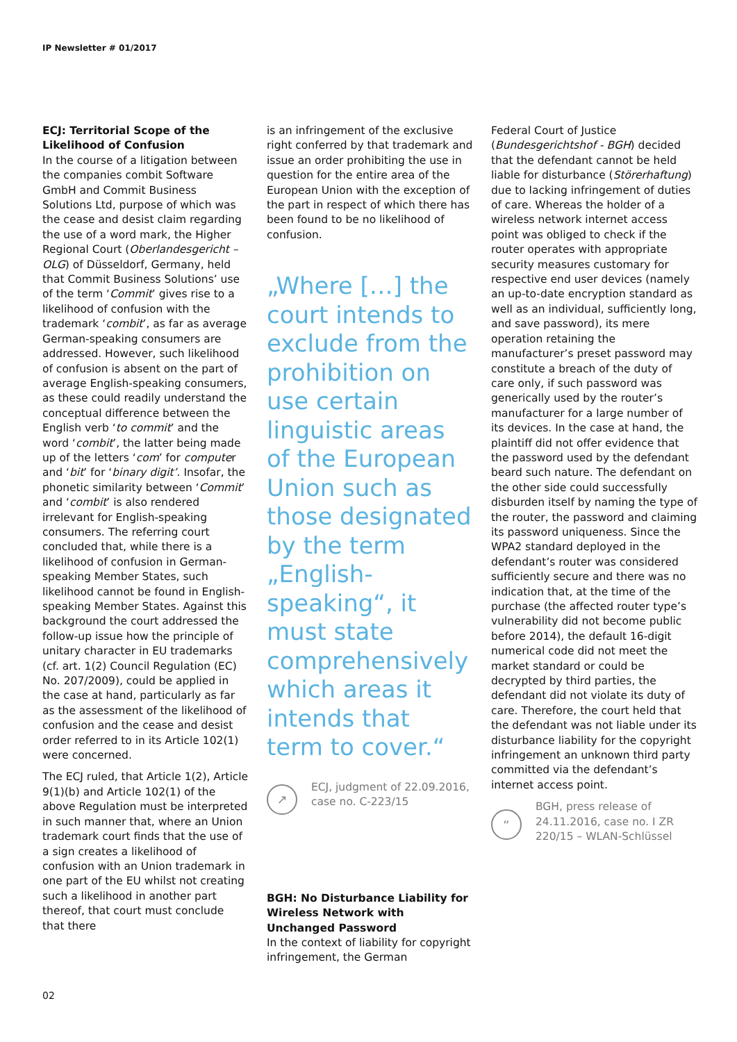IP Newsletter # 01/2017
ECJ: Territorial Scope of the Likelihood of Confusion
In the course of a litigation between the companies combit Software GmbH and Commit Business Solutions Ltd, purpose of which was the cease and desist claim regarding the use of a word mark, the Higher Regional Court (Oberlandesgericht – OLG) of Düsseldorf, Germany, held that Commit Business Solutions’ use of the term ‘Commit’ gives rise to a likelihood of confusion with the trademark ‘combit’, as far as average German-speaking consumers are addressed. However, such likelihood of confusion is absent on the part of average English-speaking consumers, as these could readily understand the conceptual difference between the English verb ‘to commit’ and the word ‘combit’, the latter being made up of the letters ‘com’ for computer and ‘bit’ for ‘binary digit’. Insofar, the phonetic similarity between ‘Commit’ and ‘combit’ is also rendered irrelevant for English-speaking consumers. The referring court concluded that, while there is a likelihood of confusion in German-speaking Member States, such likelihood cannot be found in English-speaking Member States. Against this background the court addressed the follow-up issue how the principle of unitary character in EU trademarks (cf. art. 1(2) Council Regulation (EC) No. 207/2009), could be applied in the case at hand, particularly as far as the assessment of the likelihood of confusion and the cease and desist order referred to in its Article 102(1) were concerned.
The ECJ ruled, that Article 1(2), Article 9(1)(b) and Article 102(1) of the above Regulation must be interpreted in such manner that, where an Union trademark court finds that the use of a sign creates a likelihood of confusion with an Union trademark in one part of the EU whilst not creating such a likelihood in another part thereof, that court must conclude that there
is an infringement of the exclusive right conferred by that trademark and issue an order prohibiting the use in question for the entire area of the European Union with the exception of the part in respect of which there has been found to be no likelihood of confusion.
„Where […] the court intends to exclude from the prohibition on use certain linguistic areas of the European Union such as those designated by the term „English-speaking“, it must state comprehensively which areas it intends that term to cover.“
↗
ECJ, judgment of 22.09.2016, case no. C-223/15
BGH: No Disturbance Liability for Wireless Network with Unchanged Password
In the context of liability for copyright infringement, the German
Federal Court of Justice (Bundesgerichtshof - BGH) decided that the defendant cannot be held liable for disturbance (Störerhaftung) due to lacking infringement of duties of care. Whereas the holder of a wireless network internet access point was obliged to check if the router operates with appropriate security measures customary for respective end user devices (namely an up-to-date encryption standard as well as an individual, sufficiently long, and save password), its mere operation retaining the manufacturer’s preset password may constitute a breach of the duty of care only, if such password was generically used by the router’s manufacturer for a large number of its devices. In the case at hand, the plaintiff did not offer evidence that the password used by the defendant beard such nature. The defendant on the other side could successfully disburden itself by naming the type of the router, the password and claiming its password uniqueness. Since the WPA2 standard deployed in the defendant’s router was considered sufficiently secure and there was no indication that, at the time of the purchase (the affected router type’s vulnerability did not become public before 2014), the default 16-digit numerical code did not meet the market standard or could be decrypted by third parties, the defendant did not violate its duty of care. Therefore, the court held that the defendant was not liable under its disturbance liability for the copyright infringement an unknown third party committed via the defendant’s internet access point.
“
BGH, press release of 24.11.2016, case no. I ZR 220/15 – WLAN-Schlüssel
02